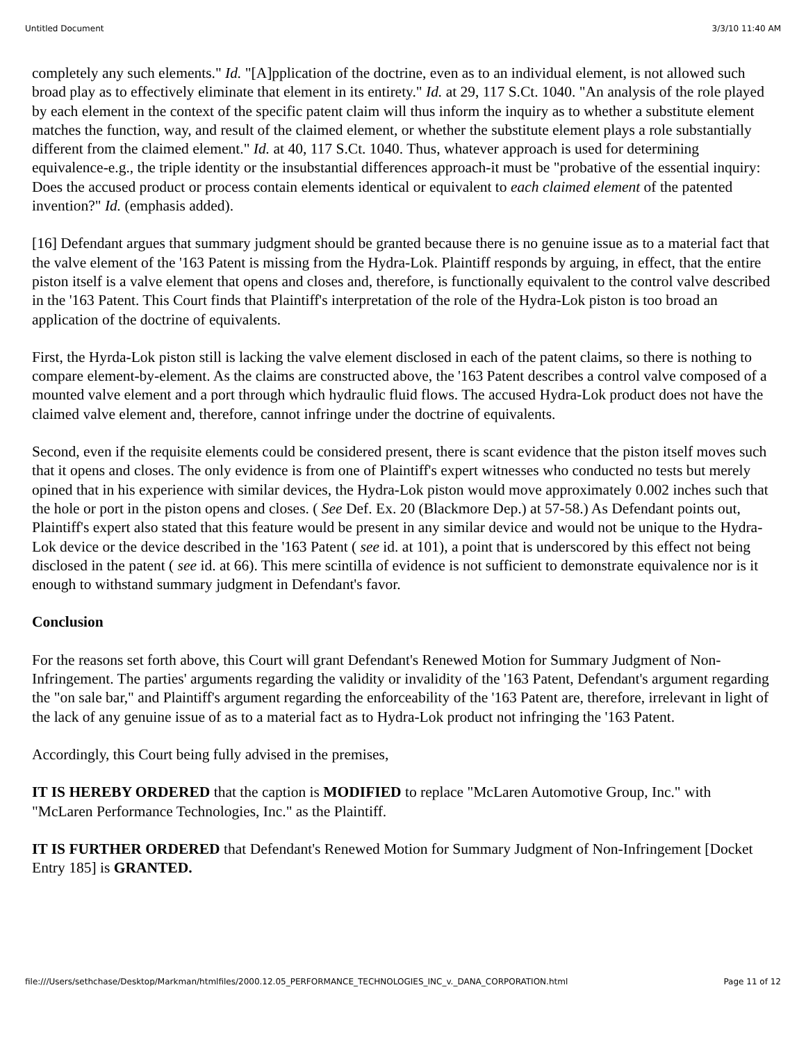Untitled Document 3/3/10 11:40 AM
completely any such elements." Id. "[A]pplication of the doctrine, even as to an individual element, is not allowed such broad play as to effectively eliminate that element in its entirety." Id. at 29, 117 S.Ct. 1040. "An analysis of the role played by each element in the context of the specific patent claim will thus inform the inquiry as to whether a substitute element matches the function, way, and result of the claimed element, or whether the substitute element plays a role substantially different from the claimed element." Id. at 40, 117 S.Ct. 1040. Thus, whatever approach is used for determining equivalence-e.g., the triple identity or the insubstantial differences approach-it must be "probative of the essential inquiry: Does the accused product or process contain elements identical or equivalent to each claimed element of the patented invention?" Id. (emphasis added).
[16] Defendant argues that summary judgment should be granted because there is no genuine issue as to a material fact that the valve element of the '163 Patent is missing from the Hydra-Lok. Plaintiff responds by arguing, in effect, that the entire piston itself is a valve element that opens and closes and, therefore, is functionally equivalent to the control valve described in the '163 Patent. This Court finds that Plaintiff's interpretation of the role of the Hydra-Lok piston is too broad an application of the doctrine of equivalents.
First, the Hyrda-Lok piston still is lacking the valve element disclosed in each of the patent claims, so there is nothing to compare element-by-element. As the claims are constructed above, the '163 Patent describes a control valve composed of a mounted valve element and a port through which hydraulic fluid flows. The accused Hydra-Lok product does not have the claimed valve element and, therefore, cannot infringe under the doctrine of equivalents.
Second, even if the requisite elements could be considered present, there is scant evidence that the piston itself moves such that it opens and closes. The only evidence is from one of Plaintiff's expert witnesses who conducted no tests but merely opined that in his experience with similar devices, the Hydra-Lok piston would move approximately 0.002 inches such that the hole or port in the piston opens and closes. ( See Def. Ex. 20 (Blackmore Dep.) at 57-58.) As Defendant points out, Plaintiff's expert also stated that this feature would be present in any similar device and would not be unique to the Hydra-Lok device or the device described in the '163 Patent ( see id. at 101), a point that is underscored by this effect not being disclosed in the patent ( see id. at 66). This mere scintilla of evidence is not sufficient to demonstrate equivalence nor is it enough to withstand summary judgment in Defendant's favor.
Conclusion
For the reasons set forth above, this Court will grant Defendant's Renewed Motion for Summary Judgment of Non-Infringement. The parties' arguments regarding the validity or invalidity of the '163 Patent, Defendant's argument regarding the "on sale bar," and Plaintiff's argument regarding the enforceability of the '163 Patent are, therefore, irrelevant in light of the lack of any genuine issue of as to a material fact as to Hydra-Lok product not infringing the '163 Patent.
Accordingly, this Court being fully advised in the premises,
IT IS HEREBY ORDERED that the caption is MODIFIED to replace "McLaren Automotive Group, Inc." with "McLaren Performance Technologies, Inc." as the Plaintiff.
IT IS FURTHER ORDERED that Defendant's Renewed Motion for Summary Judgment of Non-Infringement [Docket Entry 185] is GRANTED.
file:///Users/sethchase/Desktop/Markman/htmlfiles/2000.12.05_PERFORMANCE_TECHNOLOGIES_INC_v._DANA_CORPORATION.html Page 11 of 12